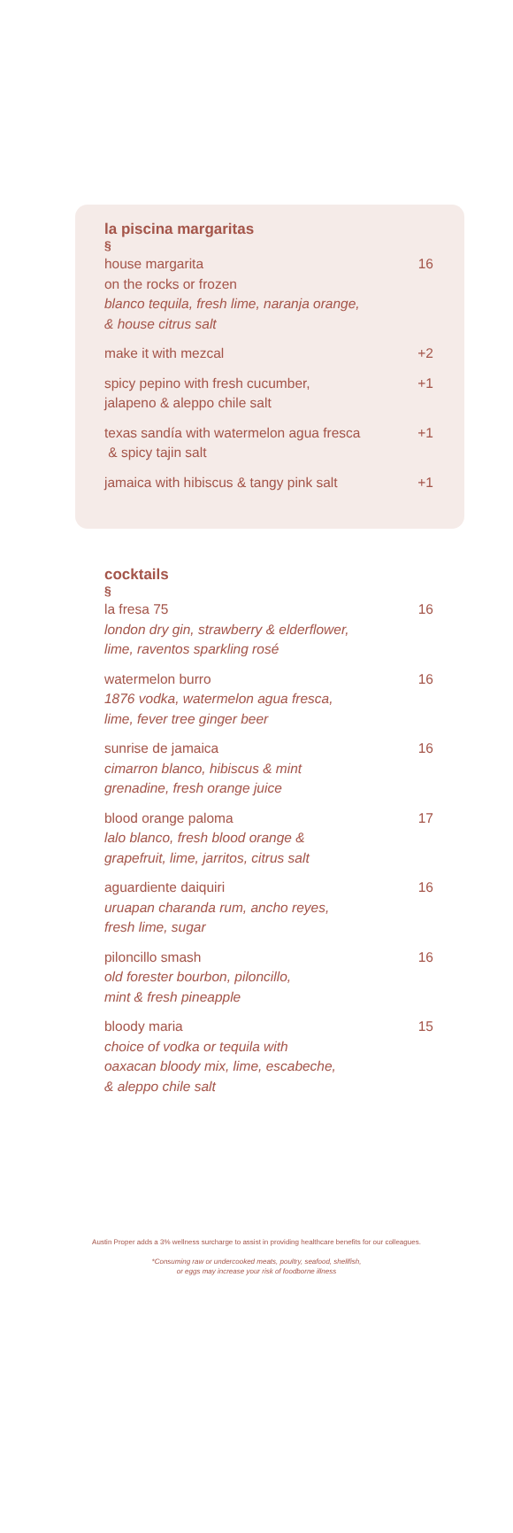la piscina margaritas
§
house margarita
on the rocks or frozen
blanco tequila, fresh lime, naranja orange,
& house citrus salt
16
make it with mezcal +2
spicy pepino with fresh cucumber,
jalapeno & aleppo chile salt
+1
texas sandía with watermelon agua fresca
& spicy tajin salt
+1
jamaica with hibiscus & tangy pink salt
+1
cocktails
§
la fresa 75
london dry gin, strawberry & elderflower,
lime, raventos sparkling rosé
16
watermelon burro
1876 vodka, watermelon agua fresca,
lime, fever tree ginger beer
16
sunrise de jamaica
cimarron blanco, hibiscus & mint
grenadine, fresh orange juice
16
blood orange paloma
lalo blanco, fresh blood orange &
grapefruit, lime, jarritos, citrus salt
17
aguardiente daiquiri
uruapan charanda rum, ancho reyes,
fresh lime, sugar
16
piloncillo smash
old forester bourbon, piloncillo,
mint & fresh pineapple
16
bloody maria
choice of vodka or tequila with
oaxacan bloody mix, lime, escabeche,
& aleppo chile salt
15
Austin Proper adds a 3% wellness surcharge to assist in providing healthcare benefits for our colleagues.
*Consuming raw or undercooked meats, poultry, seafood, shellfish,
or eggs may increase your risk of foodborne illness